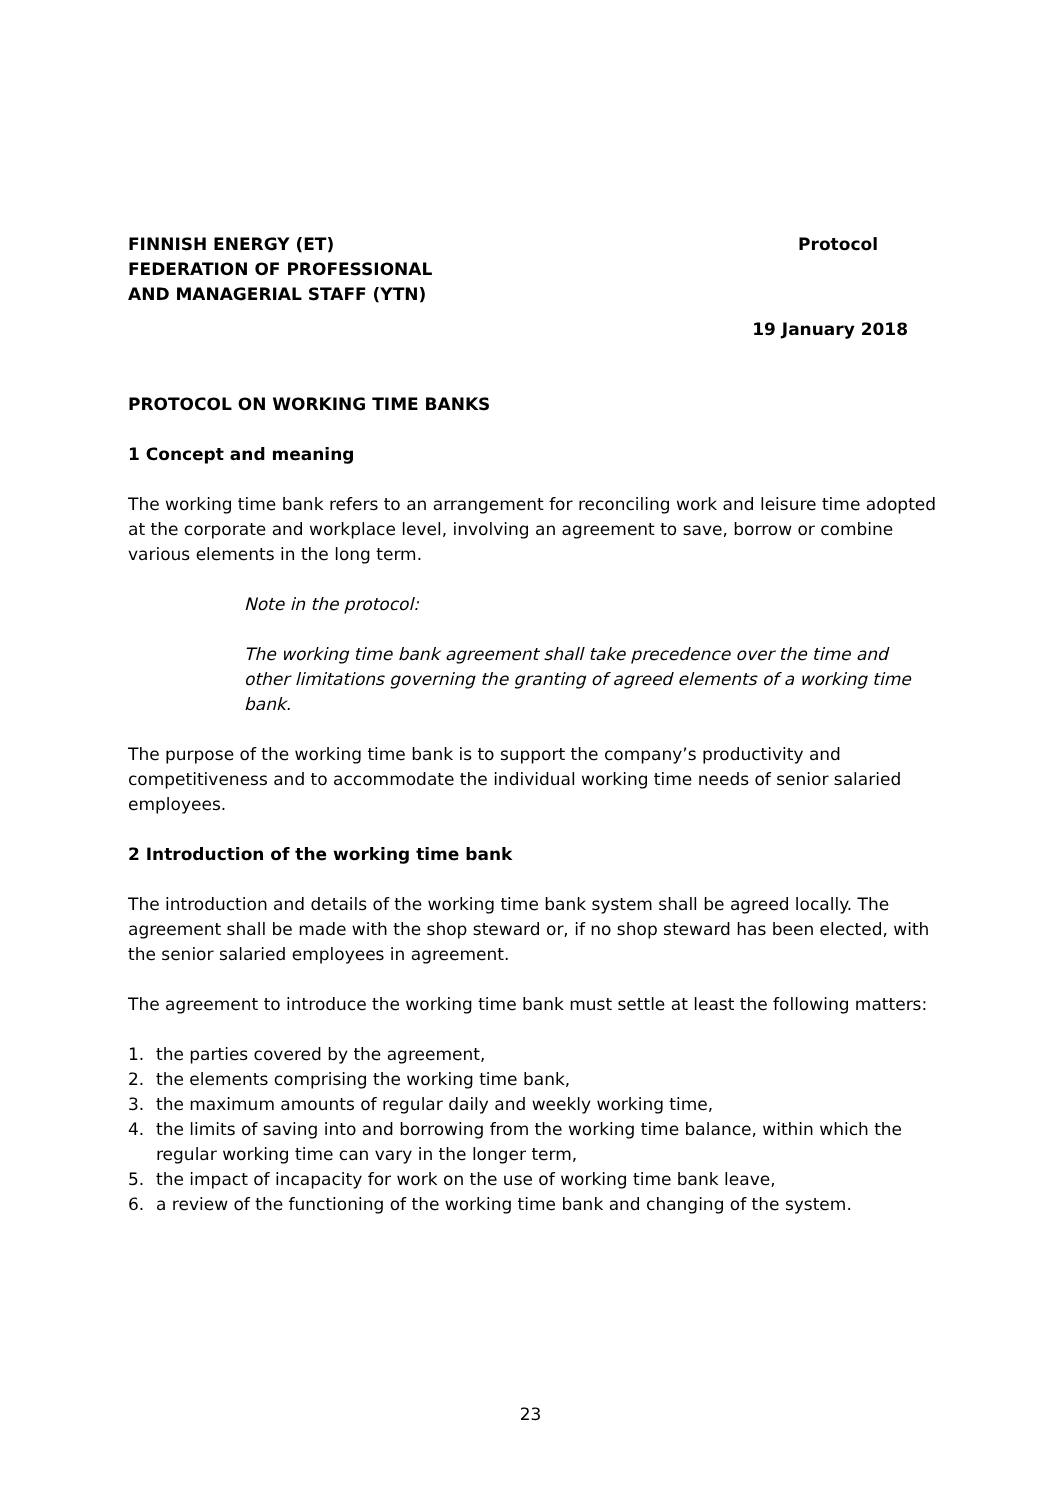FINNISH ENERGY (ET)
FEDERATION OF PROFESSIONAL
AND MANAGERIAL STAFF (YTN)
Protocol
19 January 2018
PROTOCOL ON WORKING TIME BANKS
1 Concept and meaning
The working time bank refers to an arrangement for reconciling work and leisure time adopted at the corporate and workplace level, involving an agreement to save, borrow or combine various elements in the long term.
Note in the protocol:
The working time bank agreement shall take precedence over the time and other limitations governing the granting of agreed elements of a working time bank.
The purpose of the working time bank is to support the company’s productivity and competitiveness and to accommodate the individual working time needs of senior salaried employees.
2 Introduction of the working time bank
The introduction and details of the working time bank system shall be agreed locally. The agreement shall be made with the shop steward or, if no shop steward has been elected, with the senior salaried employees in agreement.
The agreement to introduce the working time bank must settle at least the following matters:
1. the parties covered by the agreement,
2. the elements comprising the working time bank,
3. the maximum amounts of regular daily and weekly working time,
4. the limits of saving into and borrowing from the working time balance, within which the regular working time can vary in the longer term,
5. the impact of incapacity for work on the use of working time bank leave,
6. a review of the functioning of the working time bank and changing of the system.
23